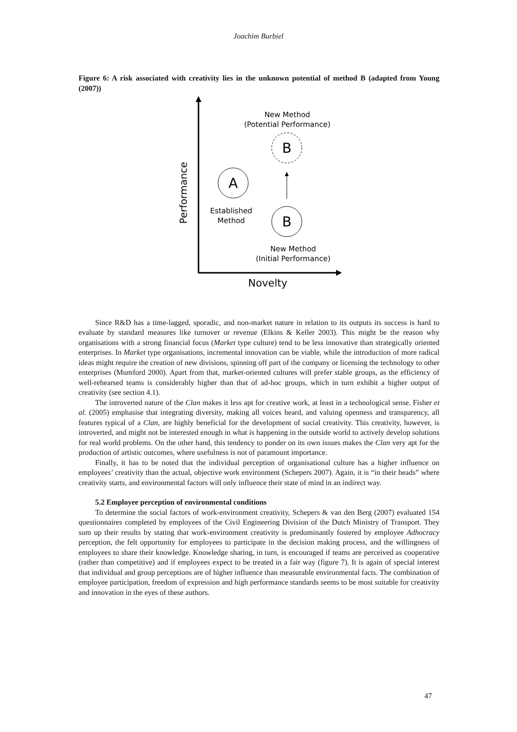Joachim Burbiel
Figure 6: A risk associated with creativity lies in the unknown potential of method B (adapted from Young (2007))
Performance
Novelty
New Method
(Potential Performance)
B
A
Established
Method
B
New Method
(Initial Performance)
Since R&D has a time-lagged, sporadic, and non-market nature in relation to its outputs its success is hard to evaluate by standard measures like turnover or revenue (Elkins & Keller 2003). This might be the reason why organisations with a strong financial focus (Market type culture) tend to be less innovative than strategically oriented enterprises. In Market type organisations, incremental innovation can be viable, while the introduction of more radical ideas might require the creation of new divisions, spinning off part of the company or licensing the technology to other enterprises (Mumford 2000). Apart from that, market-oriented cultures will prefer stable groups, as the efficiency of well-rehearsed teams is considerably higher than that of ad-hoc groups, which in turn exhibit a higher output of creativity (see section 4.1).
The introverted nature of the Clan makes it less apt for creative work, at least in a technological sense. Fisher et al. (2005) emphasise that integrating diversity, making all voices heard, and valuing openness and transparency, all features typical of a Clan, are highly beneficial for the development of social creativity. This creativity, however, is introverted, and might not be interested enough in what is happening in the outside world to actively develop solutions for real world problems. On the other hand, this tendency to ponder on its own issues makes the Clan very apt for the production of artistic outcomes, where usefulness is not of paramount importance.
Finally, it has to be noted that the individual perception of organisational culture has a higher influence on employees’ creativity than the actual, objective work environment (Schepers 2007). Again, it is “in their heads” where creativity starts, and environmental factors will only influence their state of mind in an indirect way.
5.2 Employee perception of environmental conditions
To determine the social factors of work-environment creativity, Schepers & van den Berg (2007) evaluated 154 questionnaires completed by employees of the Civil Engineering Division of the Dutch Ministry of Transport. They sum up their results by stating that work-environment creativity is predominantly fostered by employee Adhocracy perception, the felt opportunity for employees to participate in the decision making process, and the willingness of employees to share their knowledge. Knowledge sharing, in turn, is encouraged if teams are perceived as cooperative (rather than competitive) and if employees expect to be treated in a fair way (figure 7). It is again of special interest that individual and group perceptions are of higher influence than measurable environmental facts. The combination of employee participation, freedom of expression and high performance standards seems to be most suitable for creativity and innovation in the eyes of these authors.
47